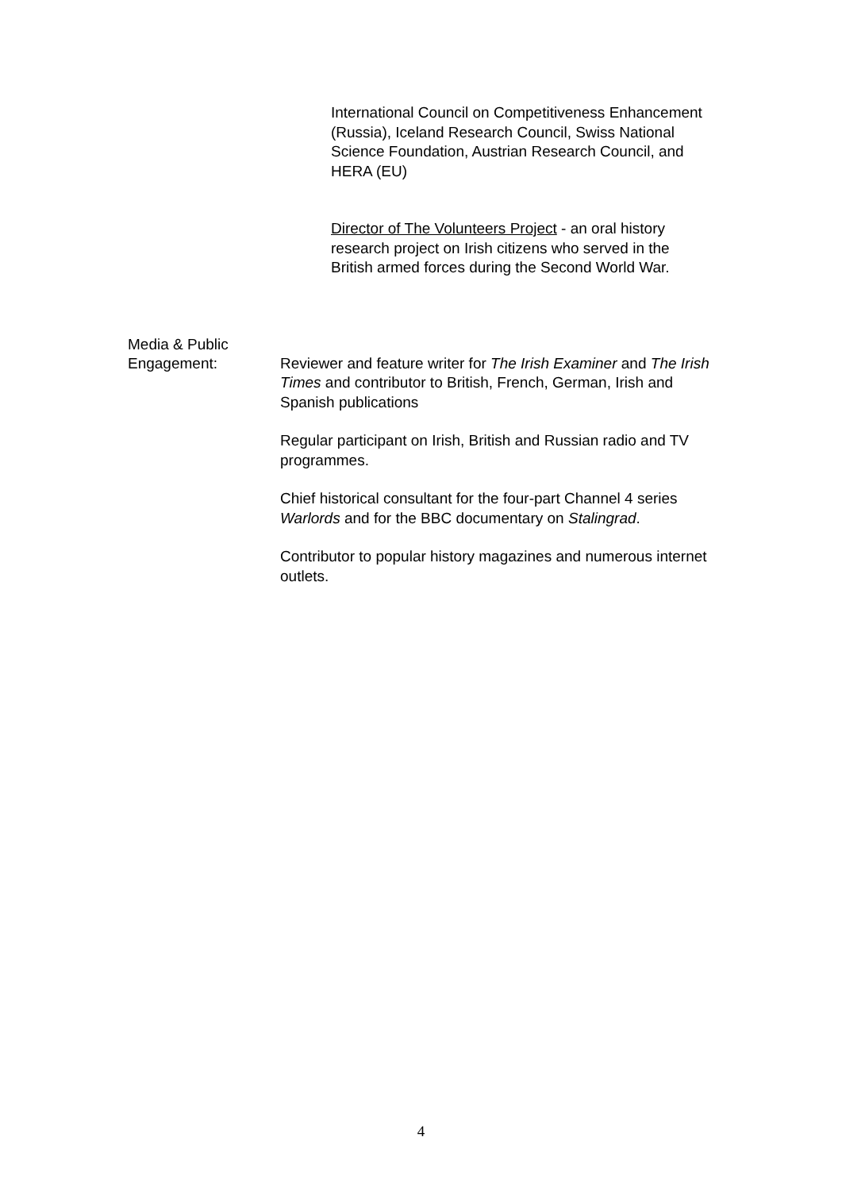International Council on Competitiveness Enhancement (Russia), Iceland Research Council, Swiss National Science Foundation, Austrian Research Council, and HERA (EU)
Director of The Volunteers Project - an oral history research project on Irish citizens who served in the British armed forces during the Second World War.
Media & Public
Engagement:
Reviewer and feature writer for The Irish Examiner and The Irish Times and contributor to British, French, German, Irish and Spanish publications
Regular participant on Irish, British and Russian radio and TV programmes.
Chief historical consultant for the four-part Channel 4 series Warlords and for the BBC documentary on Stalingrad.
Contributor to popular history magazines and numerous internet outlets.
4